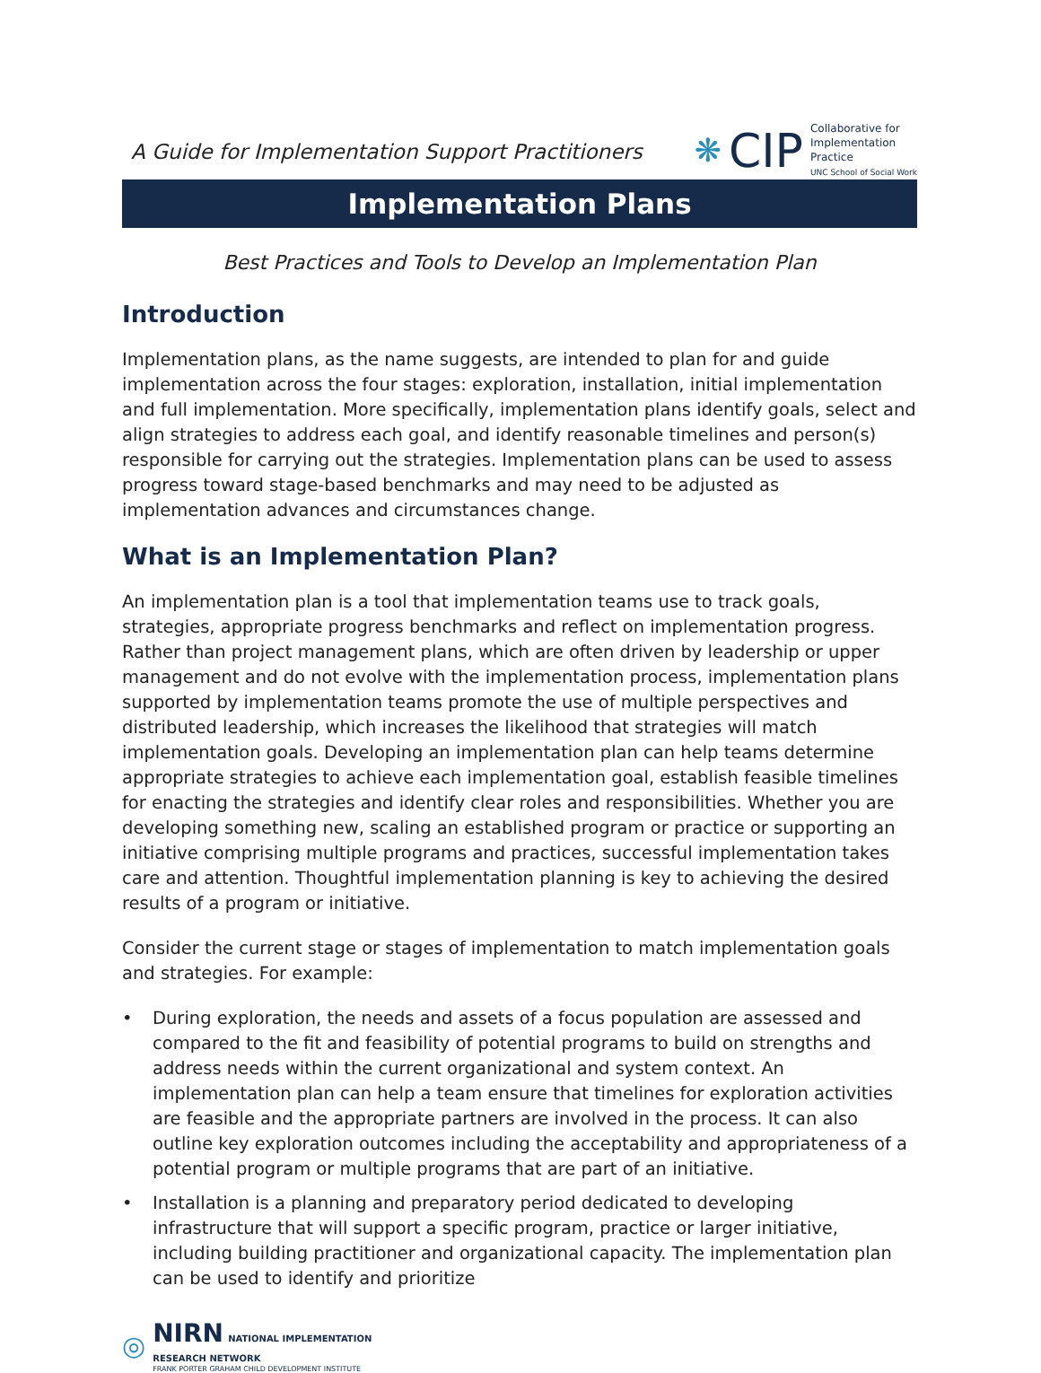A Guide for Implementation Support Practitioners
❋ CIP
Collaborative for
Implementation
Practice
UNC School of Social Work
Implementation Plans
Best Practices and Tools to Develop an Implementation Plan
Introduction
Implementation plans, as the name suggests, are intended to plan for and guide implementation across the four stages: exploration, installation, initial implementation and full implementation. More specifically, implementation plans identify goals, select and align strategies to address each goal, and identify reasonable timelines and person(s) responsible for carrying out the strategies. Implementation plans can be used to assess progress toward stage-based benchmarks and may need to be adjusted as implementation advances and circumstances change.
What is an Implementation Plan?
An implementation plan is a tool that implementation teams use to track goals, strategies, appropriate progress benchmarks and reflect on implementation progress. Rather than project management plans, which are often driven by leadership or upper management and do not evolve with the implementation process, implementation plans supported by implementation teams promote the use of multiple perspectives and distributed leadership, which increases the likelihood that strategies will match implementation goals. Developing an implementation plan can help teams determine appropriate strategies to achieve each implementation goal, establish feasible timelines for enacting the strategies and identify clear roles and responsibilities. Whether you are developing something new, scaling an established program or practice or supporting an initiative comprising multiple programs and practices, successful implementation takes care and attention. Thoughtful implementation planning is key to achieving the desired results of a program or initiative.
Consider the current stage or stages of implementation to match implementation goals and strategies. For example:
• During exploration, the needs and assets of a focus population are assessed and compared to the fit and feasibility of potential programs to build on strengths and address needs within the current organizational and system context. An implementation plan can help a team ensure that timelines for exploration activities are feasible and the appropriate partners are involved in the process. It can also outline key exploration outcomes including the acceptability and appropriateness of a potential program or multiple programs that are part of an initiative.
• Installation is a planning and preparatory period dedicated to developing infrastructure that will support a specific program, practice or larger initiative, including building practitioner and organizational capacity. The implementation plan can be used to identify and prioritize
◎
NIRN NATIONAL IMPLEMENTATION
RESEARCH NETWORK
FRANK PORTER GRAHAM CHILD DEVELOPMENT INSTITUTE